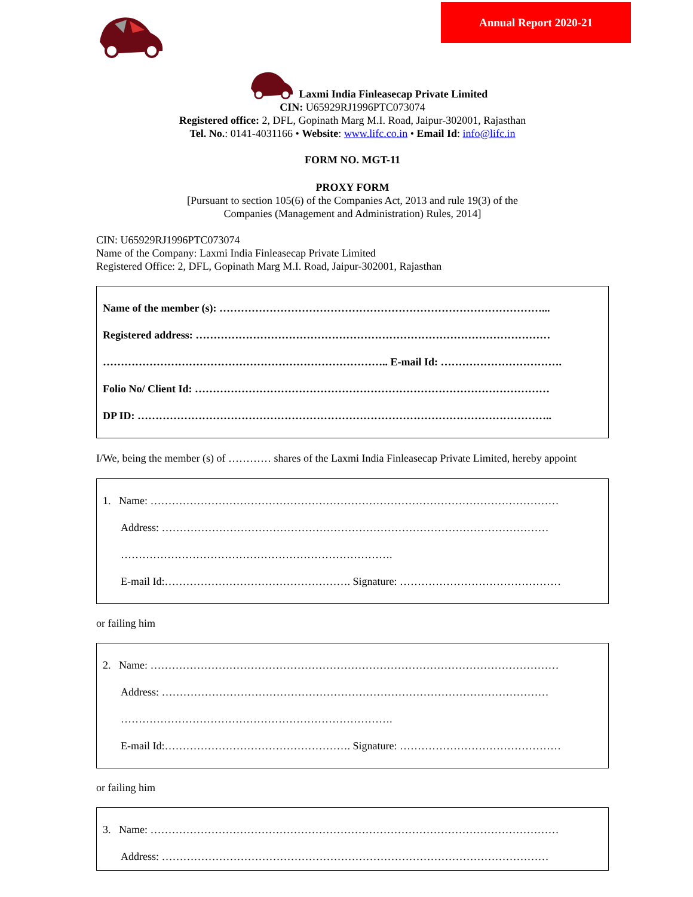Annual Report 2020-21
Laxmi India Finleasecap Private Limited
CIN: U65929RJ1996PTC073074
Registered office: 2, DFL, Gopinath Marg M.I. Road, Jaipur-302001, Rajasthan
Tel. No.: 0141-4031166 • Website: www.lifc.co.in • Email Id: info@lifc.in
FORM NO. MGT-11
PROXY FORM
[Pursuant to section 105(6) of the Companies Act, 2013 and rule 19(3) of the
Companies (Management and Administration) Rules, 2014]
CIN: U65929RJ1996PTC073074
Name of the Company: Laxmi India Finleasecap Private Limited
Registered Office: 2, DFL, Gopinath Marg M.I. Road, Jaipur-302001, Rajasthan
Name of the member (s): ………………………………………………………………………………...
Registered address: ………………………………………………………………………………………
…………………………………………………………………….. E-mail Id: …………………………….
Folio No/ Client Id: ………………………………………………………………………………………
DP ID: ……………………………………………………………………………………………………..
I/We, being the member (s) of ………… shares of the Laxmi India Finleasecap Private Limited, hereby appoint
1. Name: ……………………………………………………………………………………………………
Address: ………………………………………………………………………………………………
………………………………………………………………….
E-mail Id:……………………………………………. Signature: ………………………………………
or failing him
2. Name: ……………………………………………………………………………………………………
Address: ………………………………………………………………………………………………
………………………………………………………………….
E-mail Id:……………………………………………. Signature: ………………………………………
or failing him
3. Name: ……………………………………………………………………………………………………
Address: ………………………………………………………………………………………………